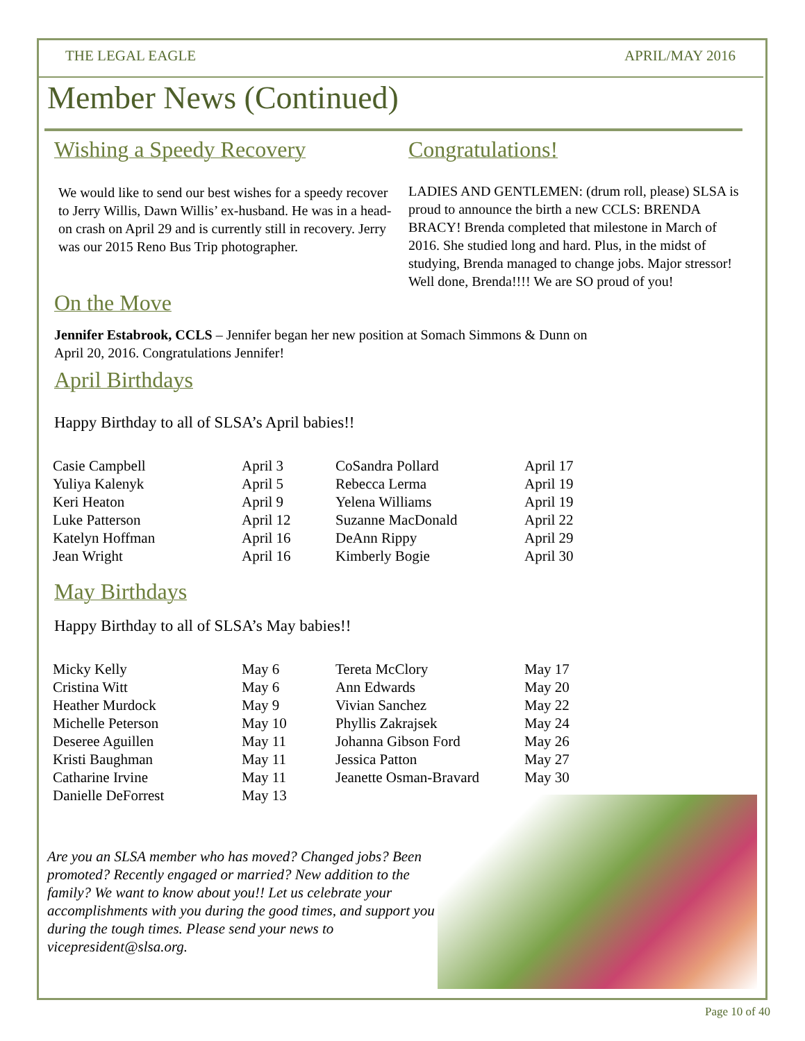THE LEGAL EAGLE APRIL/MAY 2016
Member News (Continued)
Wishing a Speedy Recovery
We would like to send our best wishes for a speedy recover to Jerry Willis, Dawn Willis’ ex-husband. He was in a head-on crash on April 29 and is currently still in recovery. Jerry was our 2015 Reno Bus Trip photographer.
Congratulations!
LADIES AND GENTLEMEN: (drum roll, please) SLSA is proud to announce the birth a new CCLS: BRENDA BRACY! Brenda completed that milestone in March of 2016. She studied long and hard. Plus, in the midst of studying, Brenda managed to change jobs. Major stressor! Well done, Brenda!!!! We are SO proud of you!
On the Move
Jennifer Estabrook, CCLS – Jennifer began her new position at Somach Simmons & Dunn on
April 20, 2016. Congratulations Jennifer!
April Birthdays
Happy Birthday to all of SLSA’s April babies!!
| Casie Campbell | April 3 |
| Yuliya Kalenyk | April 5 |
| Keri Heaton | April 9 |
| Luke Patterson | April 12 |
| Katelyn Hoffman | April 16 |
| Jean Wright | April 16 |
| CoSandra Pollard | April 17 |
| Rebecca Lerma | April 19 |
| Yelena Williams | April 19 |
| Suzanne MacDonald | April 22 |
| DeAnn Rippy | April 29 |
| Kimberly Bogie | April 30 |
May Birthdays
Happy Birthday to all of SLSA’s May babies!!
| Micky Kelly | May 6 |
| Cristina Witt | May 6 |
| Heather Murdock | May 9 |
| Michelle Peterson | May 10 |
| Deseree Aguillen | May 11 |
| Kristi Baughman | May 11 |
| Catharine Irvine | May 11 |
| Danielle DeForrest | May 13 |
| Tereta McClory | May 17 |
| Ann Edwards | May 20 |
| Vivian Sanchez | May 22 |
| Phyllis Zakrajsek | May 24 |
| Johanna Gibson Ford | May 26 |
| Jessica Patton | May 27 |
| Jeanette Osman-Bravard | May 30 |
Are you an SLSA member who has moved? Changed jobs? Been promoted? Recently engaged or married? New addition to the family? We want to know about you!! Let us celebrate your accomplishments with you during the good times, and support you during the tough times. Please send your news to vicepresident@slsa.org.
Page 10 of 40